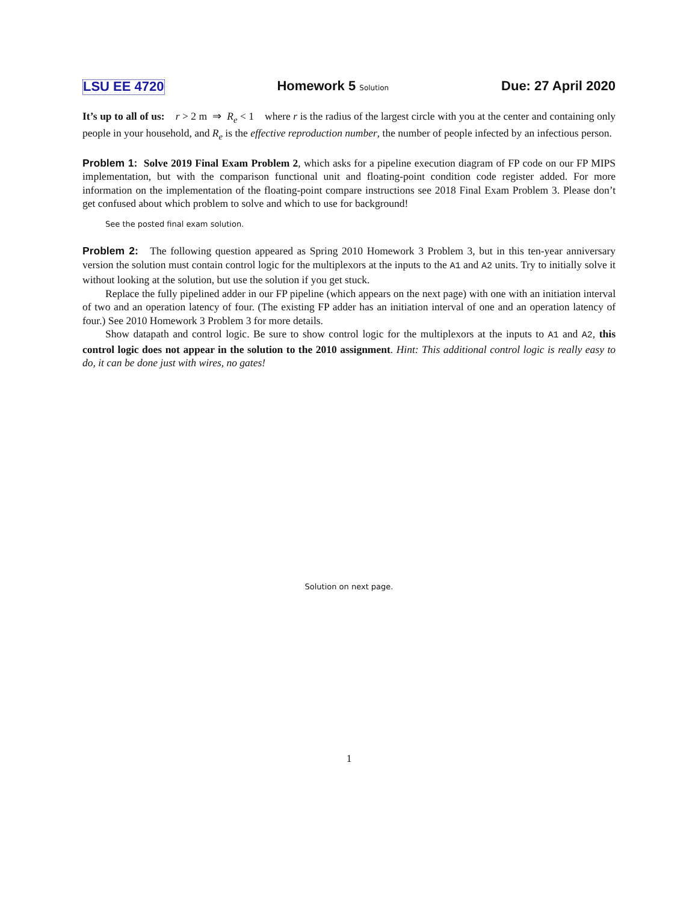LSU EE 4720 Homework 5 Solution Due: 27 April 2020
It’s up to all of us: r > 2 m ⇒ R<sub>e</sub> < 1 where r is the radius of the largest circle with you at the center and containing only people in your household, and R<sub>e</sub> is the effective reproduction number, the number of people infected by an infectious person.
Problem 1: Solve 2019 Final Exam Problem 2, which asks for a pipeline execution diagram of FP code on our FP MIPS implementation, but with the comparison functional unit and floating-point condition code register added. For more information on the implementation of the floating-point compare instructions see 2018 Final Exam Problem 3. Please don’t get confused about which problem to solve and which to use for background!
See the posted final exam solution.
Problem 2: The following question appeared as Spring 2010 Homework 3 Problem 3, but in this ten-year anniversary version the solution must contain control logic for the multiplexors at the inputs to the A1 and A2 units. Try to initially solve it without looking at the solution, but use the solution if you get stuck.
Replace the fully pipelined adder in our FP pipeline (which appears on the next page) with one with an initiation interval of two and an operation latency of four. (The existing FP adder has an initiation interval of one and an operation latency of four.) See 2010 Homework 3 Problem 3 for more details.
Show datapath and control logic. Be sure to show control logic for the multiplexors at the inputs to A1 and A2, this control logic does not appear in the solution to the 2010 assignment. Hint: This additional control logic is really easy to do, it can be done just with wires, no gates!
Solution on next page.
1